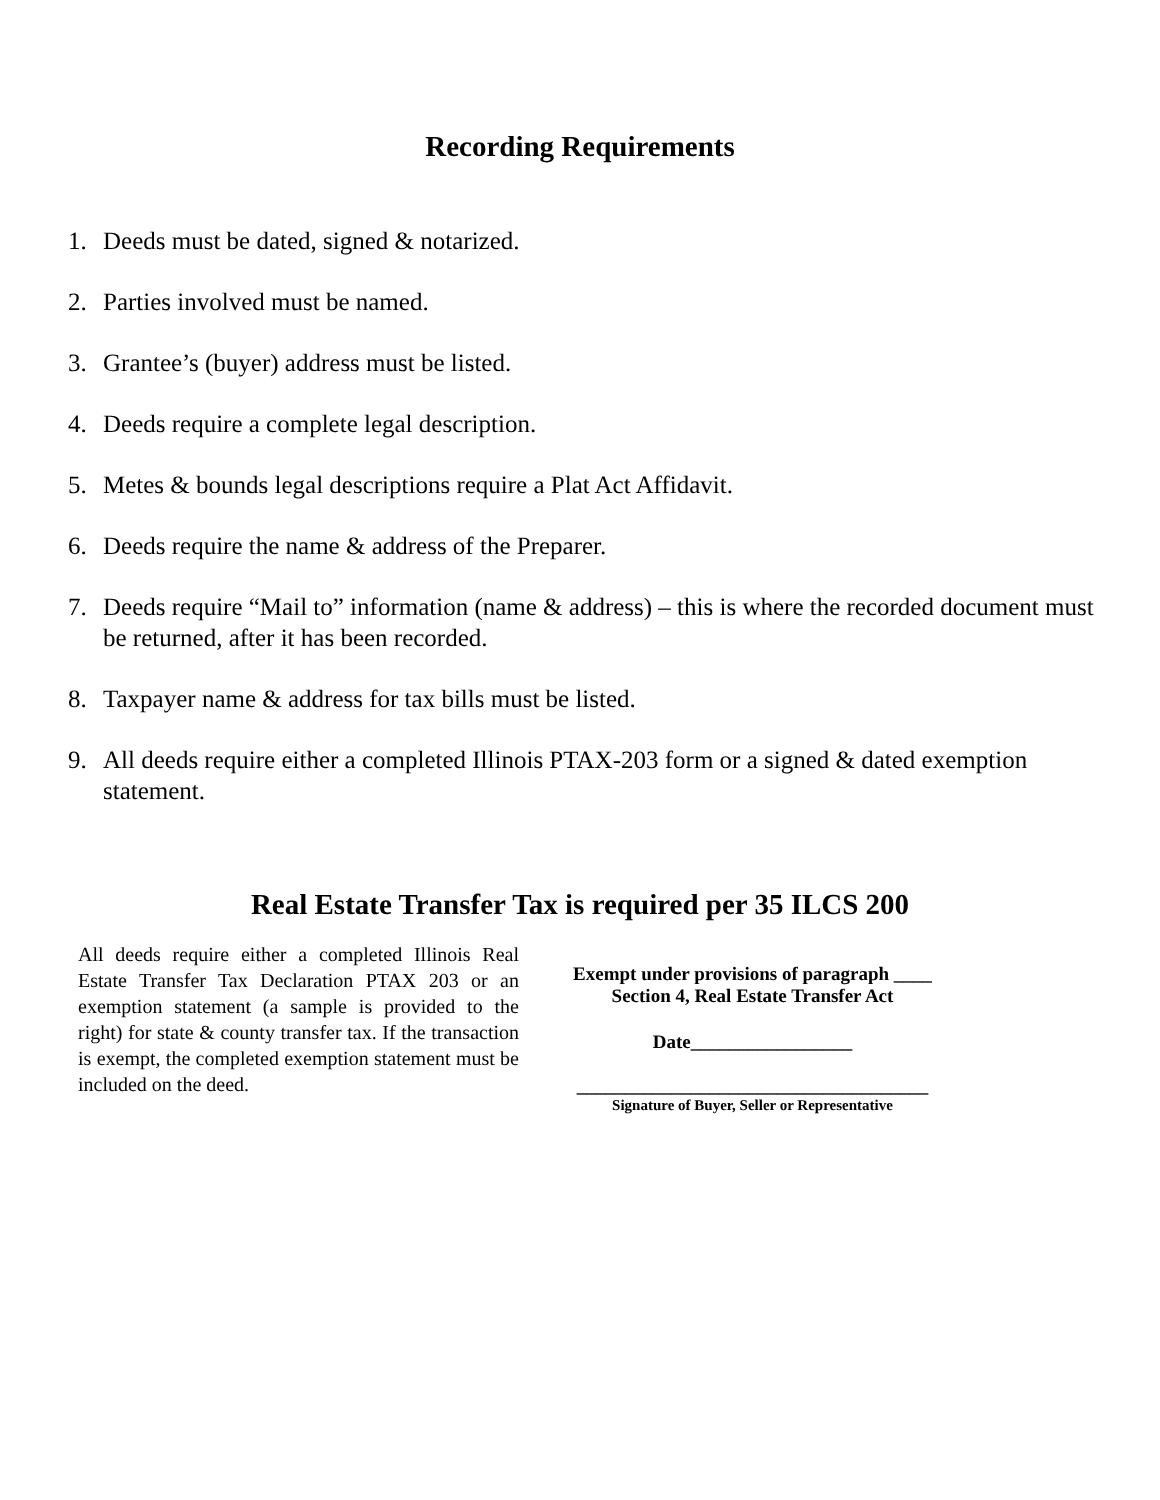Recording Requirements
1. Deeds must be dated, signed & notarized.
2. Parties involved must be named.
3. Grantee’s (buyer) address must be listed.
4. Deeds require a complete legal description.
5. Metes & bounds legal descriptions require a Plat Act Affidavit.
6. Deeds require the name & address of the Preparer.
7. Deeds require “Mail to” information (name & address) – this is where the recorded document must be returned, after it has been recorded.
8. Taxpayer name & address for tax bills must be listed.
9. All deeds require either a completed Illinois PTAX-203 form or a signed & dated exemption statement.
Real Estate Transfer Tax is required per 35 ILCS 200
All deeds require either a completed Illinois Real Estate Transfer Tax Declaration PTAX 203 or an exemption statement (a sample is provided to the right) for state & county transfer tax. If the transaction is exempt, the completed exemption statement must be included on the deed.
Exempt under provisions of paragraph ____
Section 4, Real Estate Transfer Act
Date_________________
_____________________________________
Signature of Buyer, Seller or Representative